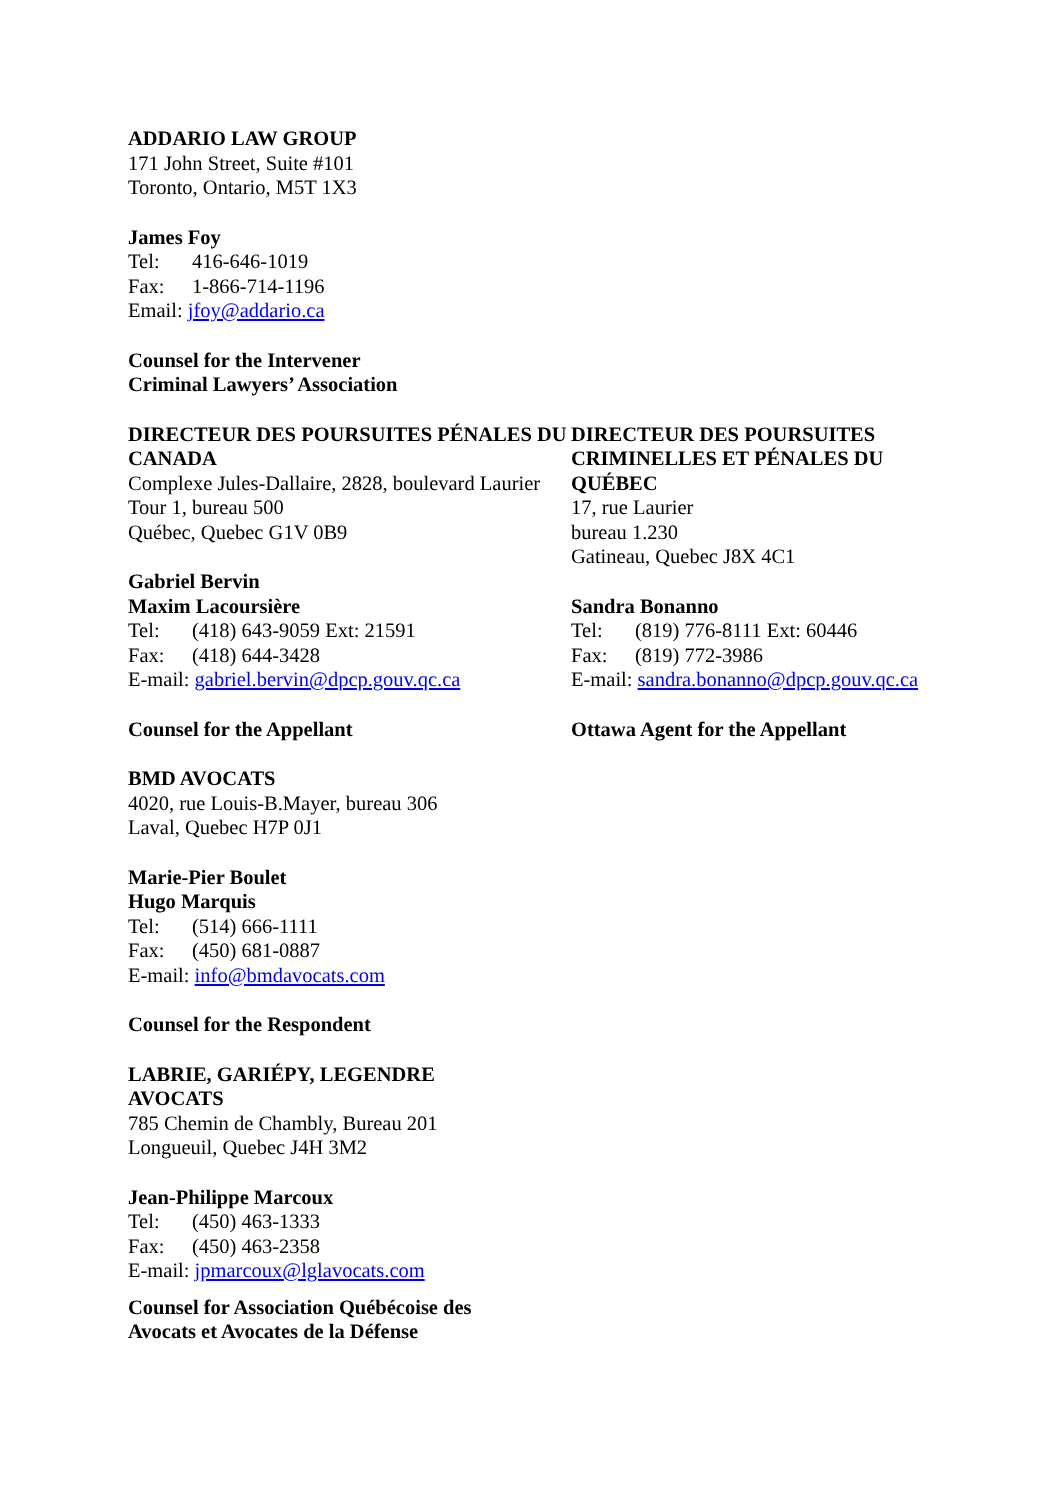ADDARIO LAW GROUP
171 John Street, Suite #101
Toronto, Ontario, M5T 1X3
James Foy
Tel: 416-646-1019
Fax: 1-866-714-1196
Email: jfoy@addario.ca
Counsel for the Intervener
Criminal Lawyers’ Association
DIRECTEUR DES POURSUITES PÉNALES DU CANADA
Complexe Jules-Dallaire, 2828, boulevard Laurier
Tour 1, bureau 500
Québec, Quebec G1V 0B9
Gabriel Bervin
Maxim Lacoursière
Tel: (418) 643-9059 Ext: 21591
Fax: (418) 644-3428
E-mail: gabriel.bervin@dpcp.gouv.qc.ca
Counsel for the Appellant
BMD AVOCATS
4020, rue Louis-B.Mayer, bureau 306
Laval, Quebec H7P 0J1
Marie-Pier Boulet
Hugo Marquis
Tel: (514) 666-1111
Fax: (450) 681-0887
E-mail: info@bmdavocats.com
Counsel for the Respondent
LABRIE, GARIÉPY, LEGENDRE
AVOCATS
785 Chemin de Chambly, Bureau 201
Longueuil, Quebec J4H 3M2
Jean-Philippe Marcoux
Tel: (450) 463-1333
Fax: (450) 463-2358
E-mail: jpmarcoux@lglavocats.com
Counsel for Association Québécoise des
Avocats et Avocates de la Défense
DIRECTEUR DES POURSUITES
CRIMINELLES ET PÉNALES DU
QUÉBEC
17, rue Laurier
bureau 1.230
Gatineau, Quebec J8X 4C1
Sandra Bonanno
Tel: (819) 776-8111 Ext: 60446
Fax: (819) 772-3986
E-mail: sandra.bonanno@dpcp.gouv.qc.ca
Ottawa Agent for the Appellant